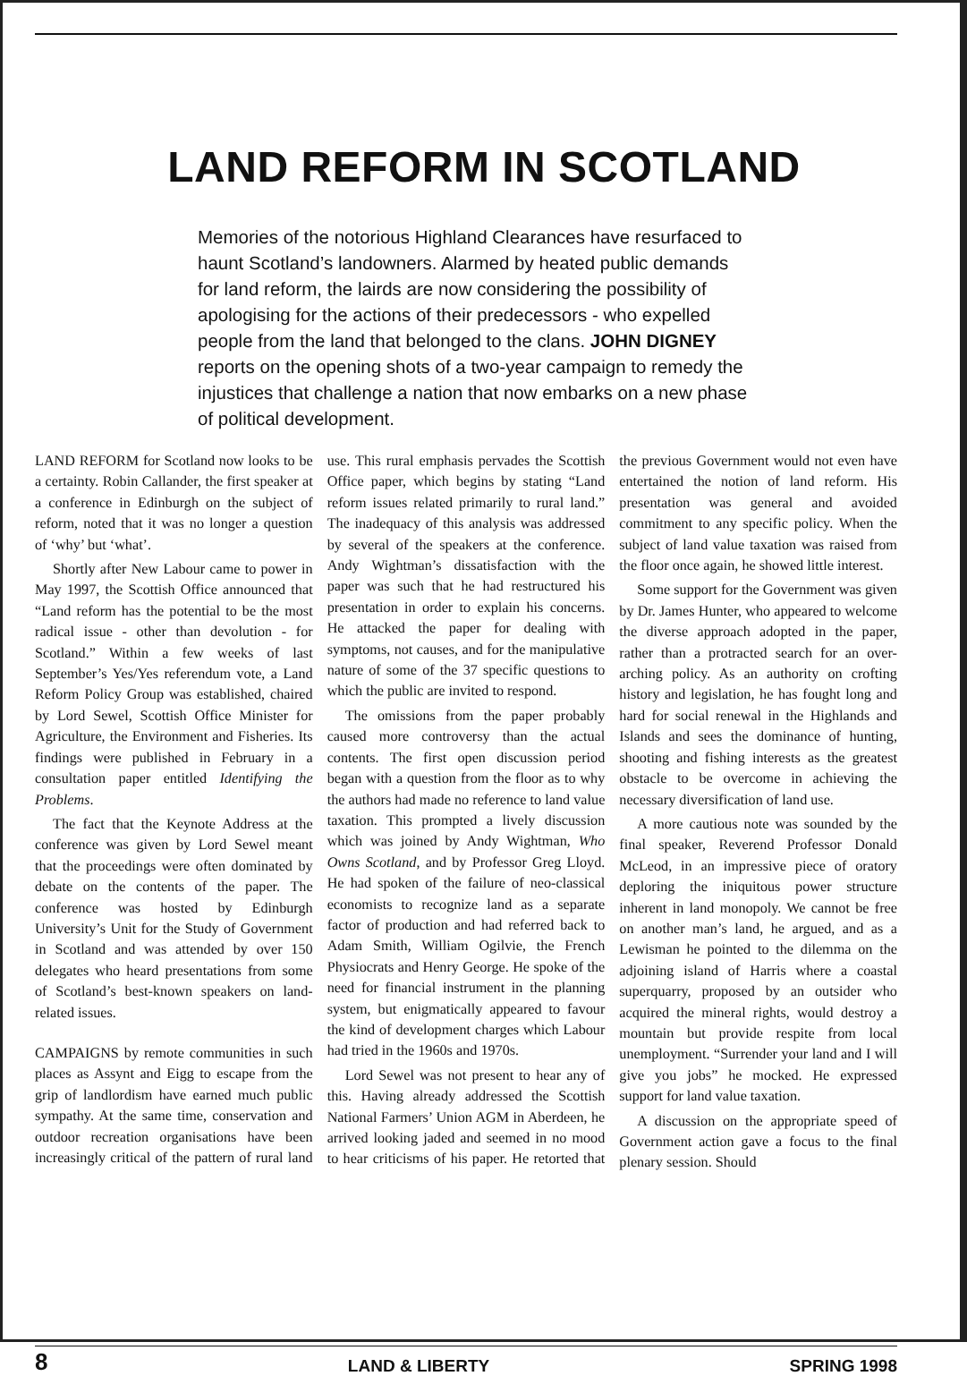LAND REFORM IN SCOTLAND
Memories of the notorious Highland Clearances have resurfaced to haunt Scotland’s landowners. Alarmed by heated public demands for land reform, the lairds are now considering the possibility of apologising for the actions of their predecessors - who expelled people from the land that belonged to the clans. JOHN DIGNEY reports on the opening shots of a two-year campaign to remedy the injustices that challenge a nation that now embarks on a new phase of political development.
LAND REFORM for Scotland now looks to be a certainty. Robin Callander, the first speaker at a conference in Edinburgh on the subject of reform, noted that it was no longer a question of ‘why’ but ‘what’.
Shortly after New Labour came to power in May 1997, the Scottish Office announced that “Land reform has the potential to be the most radical issue - other than devolution - for Scotland.” Within a few weeks of last September’s Yes/Yes referendum vote, a Land Reform Policy Group was established, chaired by Lord Sewel, Scottish Office Minister for Agriculture, the Environment and Fisheries. Its findings were published in February in a consultation paper entitled Identifying the Problems.
The fact that the Keynote Address at the conference was given by Lord Sewel meant that the proceedings were often dominated by debate on the contents of the paper. The conference was hosted by Edinburgh University’s Unit for the Study of Government in Scotland and was attended by over 150 delegates who heard presentations from some of Scotland’s best-known speakers on land-related issues.
CAMPAIGNS by remote communities in such places as Assynt and Eigg to escape from the grip of landlordism have earned much public sympathy. At the same time, conservation and outdoor recreation organisations have been increasingly critical of the pattern of rural land use. This rural emphasis pervades the Scottish Office paper, which begins by stating “Land reform issues related primarily to rural land.” The inadequacy of this analysis was addressed by several of the speakers at the conference. Andy Wightman’s dissatisfaction with the paper was such that he had restructured his presentation in order to explain his concerns. He attacked the paper for dealing with symptoms, not causes, and for the manipulative nature of some of the 37 specific questions to which the public are invited to respond.
The omissions from the paper probably caused more controversy than the actual contents. The first open discussion period began with a question from the floor as to why the authors had made no reference to land value taxation. This prompted a lively discussion which was joined by Andy Wightman, Who Owns Scotland, and by Professor Greg Lloyd. He had spoken of the failure of neo-classical economists to recognize land as a separate factor of production and had referred back to Adam Smith, William Ogilvie, the French Physiocrats and Henry George. He spoke of the need for financial instrument in the planning system, but enigmatically appeared to favour the kind of development charges which Labour had tried in the 1960s and 1970s.
Lord Sewel was not present to hear any of this. Having already addressed the Scottish National Farmers’ Union AGM in Aberdeen, he arrived looking jaded and seemed in no mood to hear criticisms of his paper. He retorted that the previous Government would not even have entertained the notion of land reform. His presentation was general and avoided commitment to any specific policy. When the subject of land value taxation was raised from the floor once again, he showed little interest.
Some support for the Government was given by Dr. James Hunter, who appeared to welcome the diverse approach adopted in the paper, rather than a protracted search for an over-arching policy. As an authority on crofting history and legislation, he has fought long and hard for social renewal in the Highlands and Islands and sees the dominance of hunting, shooting and fishing interests as the greatest obstacle to be overcome in achieving the necessary diversification of land use.
A more cautious note was sounded by the final speaker, Reverend Professor Donald McLeod, in an impressive piece of oratory deploring the iniquitous power structure inherent in land monopoly. We cannot be free on another man’s land, he argued, and as a Lewisman he pointed to the dilemma on the adjoining island of Harris where a coastal superquarry, proposed by an outsider who acquired the mineral rights, would destroy a mountain but provide respite from local unemployment. “Surrender your land and I will give you jobs” he mocked. He expressed support for land value taxation.
A discussion on the appropriate speed of Government action gave a focus to the final plenary session. Should
8 LAND & LIBERTY SPRING 1998